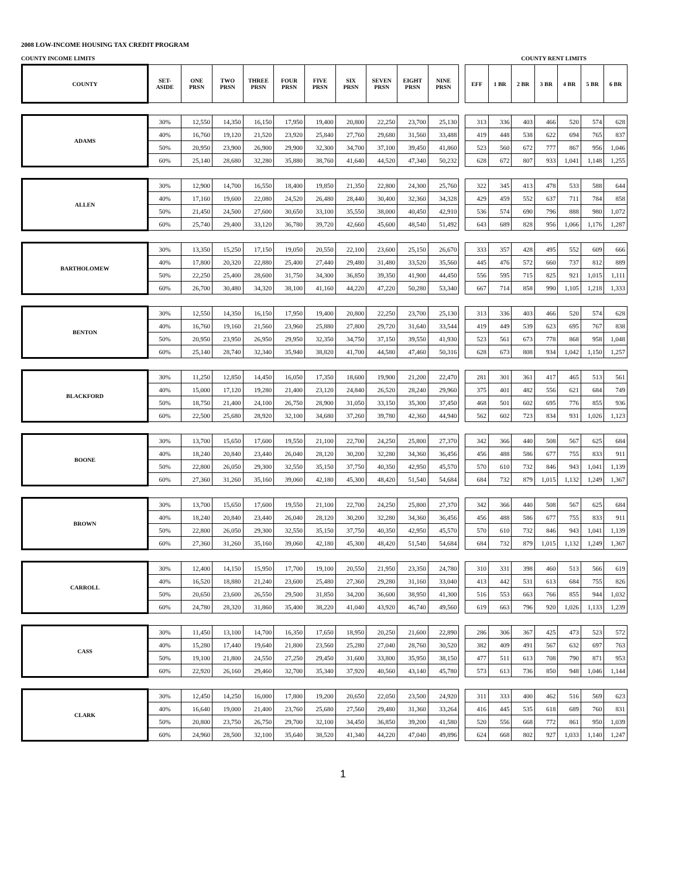2008 LOW-INCOME HOUSING TAX CREDIT PROGRAM
COUNTY INCOME LIMITS COUNTY RENT LIMITS
| COUNTY | SET- ASIDE | ONE PRSN | TWO PRSN | THREE PRSN | FOUR PRSN | FIVE PRSN | SIX PRSN | SEVEN PRSN | EIGHT PRSN | NINE PRSN | | EFF | 1 BR | 2 BR | 3 BR | 4 BR | 5 BR | 6 BR |
| --- | --- | --- | --- | --- | --- | --- | --- | --- | --- | --- | --- | --- | --- | --- | --- | --- | --- | --- |
| ADAMS | 30% | 12,550 | 14,350 | 16,150 | 17,950 | 19,400 | 20,800 | 22,250 | 23,700 | 25,130 | | 313 | 336 | 403 | 466 | 520 | 574 | 628 |
| | 40% | 16,760 | 19,120 | 21,520 | 23,920 | 25,840 | 27,760 | 29,680 | 31,560 | 33,488 | | 419 | 448 | 538 | 622 | 694 | 765 | 837 |
| | 50% | 20,950 | 23,900 | 26,900 | 29,900 | 32,300 | 34,700 | 37,100 | 39,450 | 41,860 | | 523 | 560 | 672 | 777 | 867 | 956 | 1,046 |
| | 60% | 25,140 | 28,680 | 32,280 | 35,880 | 38,760 | 41,640 | 44,520 | 47,340 | 50,232 | | 628 | 672 | 807 | 933 | 1,041 | 1,148 | 1,255 |
| ALLEN | 30% | 12,900 | 14,700 | 16,550 | 18,400 | 19,850 | 21,350 | 22,800 | 24,300 | 25,760 | | 322 | 345 | 413 | 478 | 533 | 588 | 644 |
| | 40% | 17,160 | 19,600 | 22,080 | 24,520 | 26,480 | 28,440 | 30,400 | 32,360 | 34,328 | | 429 | 459 | 552 | 637 | 711 | 784 | 858 |
| | 50% | 21,450 | 24,500 | 27,600 | 30,650 | 33,100 | 35,550 | 38,000 | 40,450 | 42,910 | | 536 | 574 | 690 | 796 | 888 | 980 | 1,072 |
| | 60% | 25,740 | 29,400 | 33,120 | 36,780 | 39,720 | 42,660 | 45,600 | 48,540 | 51,492 | | 643 | 689 | 828 | 956 | 1,066 | 1,176 | 1,287 |
| BARTHOLOMEW | 30% | 13,350 | 15,250 | 17,150 | 19,050 | 20,550 | 22,100 | 23,600 | 25,150 | 26,670 | | 333 | 357 | 428 | 495 | 552 | 609 | 666 |
| | 40% | 17,800 | 20,320 | 22,880 | 25,400 | 27,440 | 29,480 | 31,480 | 33,520 | 35,560 | | 445 | 476 | 572 | 660 | 737 | 812 | 889 |
| | 50% | 22,250 | 25,400 | 28,600 | 31,750 | 34,300 | 36,850 | 39,350 | 41,900 | 44,450 | | 556 | 595 | 715 | 825 | 921 | 1,015 | 1,111 |
| | 60% | 26,700 | 30,480 | 34,320 | 38,100 | 41,160 | 44,220 | 47,220 | 50,280 | 53,340 | | 667 | 714 | 858 | 990 | 1,105 | 1,218 | 1,333 |
| BENTON | 30% | 12,550 | 14,350 | 16,150 | 17,950 | 19,400 | 20,800 | 22,250 | 23,700 | 25,130 | | 313 | 336 | 403 | 466 | 520 | 574 | 628 |
| | 40% | 16,760 | 19,160 | 21,560 | 23,960 | 25,880 | 27,800 | 29,720 | 31,640 | 33,544 | | 419 | 449 | 539 | 623 | 695 | 767 | 838 |
| | 50% | 20,950 | 23,950 | 26,950 | 29,950 | 32,350 | 34,750 | 37,150 | 39,550 | 41,930 | | 523 | 561 | 673 | 778 | 868 | 958 | 1,048 |
| | 60% | 25,140 | 28,740 | 32,340 | 35,940 | 38,820 | 41,700 | 44,580 | 47,460 | 50,316 | | 628 | 673 | 808 | 934 | 1,042 | 1,150 | 1,257 |
| BLACKFORD | 30% | 11,250 | 12,850 | 14,450 | 16,050 | 17,350 | 18,600 | 19,900 | 21,200 | 22,470 | | 281 | 301 | 361 | 417 | 465 | 513 | 561 |
| | 40% | 15,000 | 17,120 | 19,280 | 21,400 | 23,120 | 24,840 | 26,520 | 28,240 | 29,960 | | 375 | 401 | 482 | 556 | 621 | 684 | 749 |
| | 50% | 18,750 | 21,400 | 24,100 | 26,750 | 28,900 | 31,050 | 33,150 | 35,300 | 37,450 | | 468 | 501 | 602 | 695 | 776 | 855 | 936 |
| | 60% | 22,500 | 25,680 | 28,920 | 32,100 | 34,680 | 37,260 | 39,780 | 42,360 | 44,940 | | 562 | 602 | 723 | 834 | 931 | 1,026 | 1,123 |
| BOONE | 30% | 13,700 | 15,650 | 17,600 | 19,550 | 21,100 | 22,700 | 24,250 | 25,800 | 27,370 | | 342 | 366 | 440 | 508 | 567 | 625 | 684 |
| | 40% | 18,240 | 20,840 | 23,440 | 26,040 | 28,120 | 30,200 | 32,280 | 34,360 | 36,456 | | 456 | 488 | 586 | 677 | 755 | 833 | 911 |
| | 50% | 22,800 | 26,050 | 29,300 | 32,550 | 35,150 | 37,750 | 40,350 | 42,950 | 45,570 | | 570 | 610 | 732 | 846 | 943 | 1,041 | 1,139 |
| | 60% | 27,360 | 31,260 | 35,160 | 39,060 | 42,180 | 45,300 | 48,420 | 51,540 | 54,684 | | 684 | 732 | 879 | 1,015 | 1,132 | 1,249 | 1,367 |
| BROWN | 30% | 13,700 | 15,650 | 17,600 | 19,550 | 21,100 | 22,700 | 24,250 | 25,800 | 27,370 | | 342 | 366 | 440 | 508 | 567 | 625 | 684 |
| | 40% | 18,240 | 20,840 | 23,440 | 26,040 | 28,120 | 30,200 | 32,280 | 34,360 | 36,456 | | 456 | 488 | 586 | 677 | 755 | 833 | 911 |
| | 50% | 22,800 | 26,050 | 29,300 | 32,550 | 35,150 | 37,750 | 40,350 | 42,950 | 45,570 | | 570 | 610 | 732 | 846 | 943 | 1,041 | 1,139 |
| | 60% | 27,360 | 31,260 | 35,160 | 39,060 | 42,180 | 45,300 | 48,420 | 51,540 | 54,684 | | 684 | 732 | 879 | 1,015 | 1,132 | 1,249 | 1,367 |
| CARROLL | 30% | 12,400 | 14,150 | 15,950 | 17,700 | 19,100 | 20,550 | 21,950 | 23,350 | 24,780 | | 310 | 331 | 398 | 460 | 513 | 566 | 619 |
| | 40% | 16,520 | 18,880 | 21,240 | 23,600 | 25,480 | 27,360 | 29,280 | 31,160 | 33,040 | | 413 | 442 | 531 | 613 | 684 | 755 | 826 |
| | 50% | 20,650 | 23,600 | 26,550 | 29,500 | 31,850 | 34,200 | 36,600 | 38,950 | 41,300 | | 516 | 553 | 663 | 766 | 855 | 944 | 1,032 |
| | 60% | 24,780 | 28,320 | 31,860 | 35,400 | 38,220 | 41,040 | 43,920 | 46,740 | 49,560 | | 619 | 663 | 796 | 920 | 1,026 | 1,133 | 1,239 |
| CASS | 30% | 11,450 | 13,100 | 14,700 | 16,350 | 17,650 | 18,950 | 20,250 | 21,600 | 22,890 | | 286 | 306 | 367 | 425 | 473 | 523 | 572 |
| | 40% | 15,280 | 17,440 | 19,640 | 21,800 | 23,560 | 25,280 | 27,040 | 28,760 | 30,520 | | 382 | 409 | 491 | 567 | 632 | 697 | 763 |
| | 50% | 19,100 | 21,800 | 24,550 | 27,250 | 29,450 | 31,600 | 33,800 | 35,950 | 38,150 | | 477 | 511 | 613 | 708 | 790 | 871 | 953 |
| | 60% | 22,920 | 26,160 | 29,460 | 32,700 | 35,340 | 37,920 | 40,560 | 43,140 | 45,780 | | 573 | 613 | 736 | 850 | 948 | 1,046 | 1,144 |
| CLARK | 30% | 12,450 | 14,250 | 16,000 | 17,800 | 19,200 | 20,650 | 22,050 | 23,500 | 24,920 | | 311 | 333 | 400 | 462 | 516 | 569 | 623 |
| | 40% | 16,640 | 19,000 | 21,400 | 23,760 | 25,680 | 27,560 | 29,480 | 31,360 | 33,264 | | 416 | 445 | 535 | 618 | 689 | 760 | 831 |
| | 50% | 20,800 | 23,750 | 26,750 | 29,700 | 32,100 | 34,450 | 36,850 | 39,200 | 41,580 | | 520 | 556 | 668 | 772 | 861 | 950 | 1,039 |
| | 60% | 24,960 | 28,500 | 32,100 | 35,640 | 38,520 | 41,340 | 44,220 | 47,040 | 49,896 | | 624 | 668 | 802 | 927 | 1,033 | 1,140 | 1,247 |
1